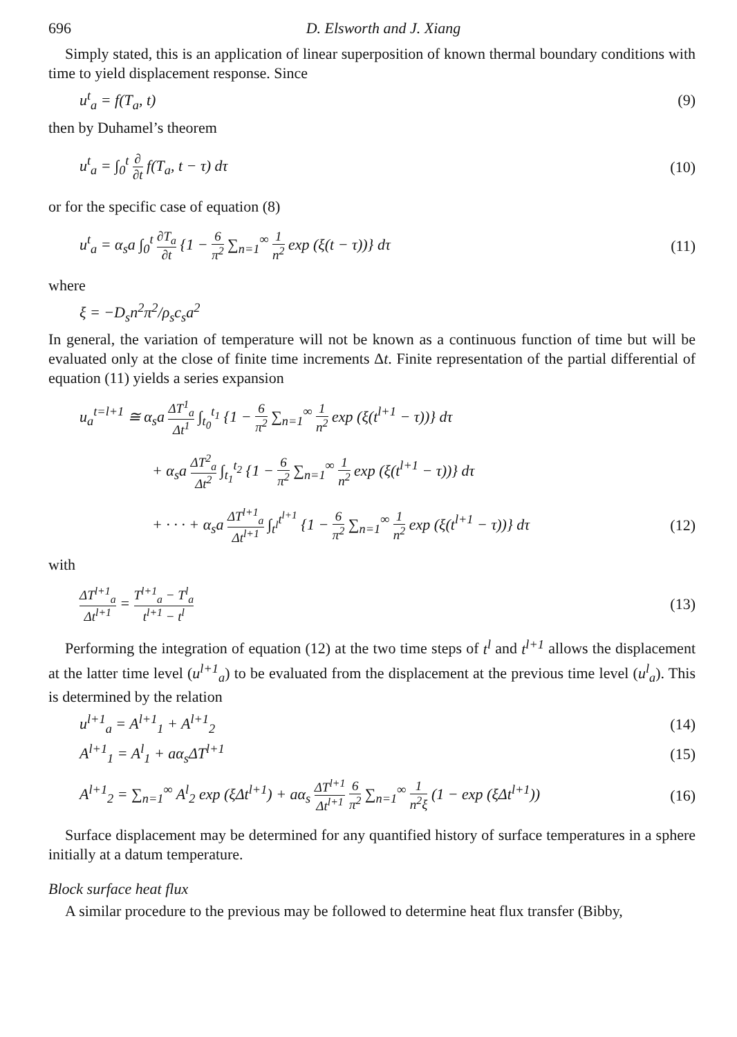696 D. Elsworth and J. Xiang
Simply stated, this is an application of linear superposition of known thermal boundary conditions with time to yield displacement response. Since
u<sup>t</sup><sub>a</sub> = f(T<sub>a</sub>, t) (9)
then by Duhamel’s theorem
u<sup>t</sup><sub>a</sub> = ∫<sub>0</sub><sup>t</sup> ∂ ∂t f(T<sub>a</sub>, t − τ) dτ (10)
or for the specific case of equation (8)
u<sup>t</sup><sub>a</sub> = α<sub>s</sub>a ∫<sub>0</sub><sup>t</sup> ∂T<sub>a</sub> ∂t {1 − 6 π<sup>2</sup> ∑<sub>n=1</sub><sup>∞</sup> 1 n<sup>2</sup> exp (ξ(t − τ))} dτ (11)
where
ξ = −D<sub>s</sub>n<sup>2</sup>π<sup>2</sup>/ρ<sub>s</sub>c<sub>s</sub>a<sup>2</sup>
In general, the variation of temperature will not be known as a continuous function of time but will be evaluated only at the close of finite time increments Δt. Finite representation of the partial differential of equation (11) yields a series expansion
u<sub>a</sub><sup>t=l+1</sup> ≅ α<sub>s</sub>a ΔT<sup>1</sup><sub>a</sub> Δt<sup>1</sup> ∫<sub>t<sub>0</sub></sub><sup>t<sub>1</sub></sup> {1 − 6 π<sup>2</sup> ∑<sub>n=1</sub><sup>∞</sup> 1 n<sup>2</sup> exp (ξ(t<sup>l+1</sup> − τ))} dτ
+ α<sub>s</sub>a ΔT<sup>2</sup><sub>a</sub> Δt<sup>2</sup> ∫<sub>t<sub>1</sub></sub><sup>t<sub>2</sub></sup> {1 − 6 π<sup>2</sup> ∑<sub>n=1</sub><sup>∞</sup> 1 n<sup>2</sup> exp (ξ(t<sup>l+1</sup> − τ))} dτ
+ · · · + α<sub>s</sub>a ΔT<sup>l+1</sup><sub>a</sub> Δt<sup>l+1</sup> ∫<sub>t<sup>l</sup></sub><sup>t<sup>l+1</sup></sup> {1 − 6 π<sup>2</sup> ∑<sub>n=1</sub><sup>∞</sup> 1 n<sup>2</sup> exp (ξ(t<sup>l+1</sup> − τ))} dτ (12)
with
ΔT<sup>l+1</sup><sub>a</sub> Δt<sup>l+1</sup> = T<sup>l+1</sup><sub>a</sub> − T<sup>l</sup><sub>a</sub> t<sup>l+1</sup> − t<sup>l</sup> (13)
Performing the integration of equation (12) at the two time steps of t<sup>l</sup> and t<sup>l+1</sup> allows the displacement at the latter time level (u<sup>l+1</sup><sub>a</sub>) to be evaluated from the displacement at the previous time level (u<sup>l</sup><sub>a</sub>). This is determined by the relation
u<sup>l+1</sup><sub>a</sub> = A<sup>l+1</sup><sub>1</sub> + A<sup>l+1</sup><sub>2</sub> (14)
A<sup>l+1</sup><sub>1</sub> = A<sup>l</sup><sub>1</sub> + aα<sub>s</sub>ΔT<sup>l+1</sup> (15)
A<sup>l+1</sup><sub>2</sub> = ∑<sub>n=1</sub><sup>∞</sup> A<sup>l</sup><sub>2</sub> exp (ξΔt<sup>l+1</sup>) + aα<sub>s</sub> ΔT<sup>l+1</sup> Δt<sup>l+1</sup> 6 π<sup>2</sup> ∑<sub>n=1</sub><sup>∞</sup> 1 n<sup>2</sup>ξ (1 − exp (ξΔt<sup>l+1</sup>)) (16)
Surface displacement may be determined for any quantified history of surface temperatures in a sphere initially at a datum temperature.
Block surface heat flux
A similar procedure to the previous may be followed to determine heat flux transfer (Bibby,